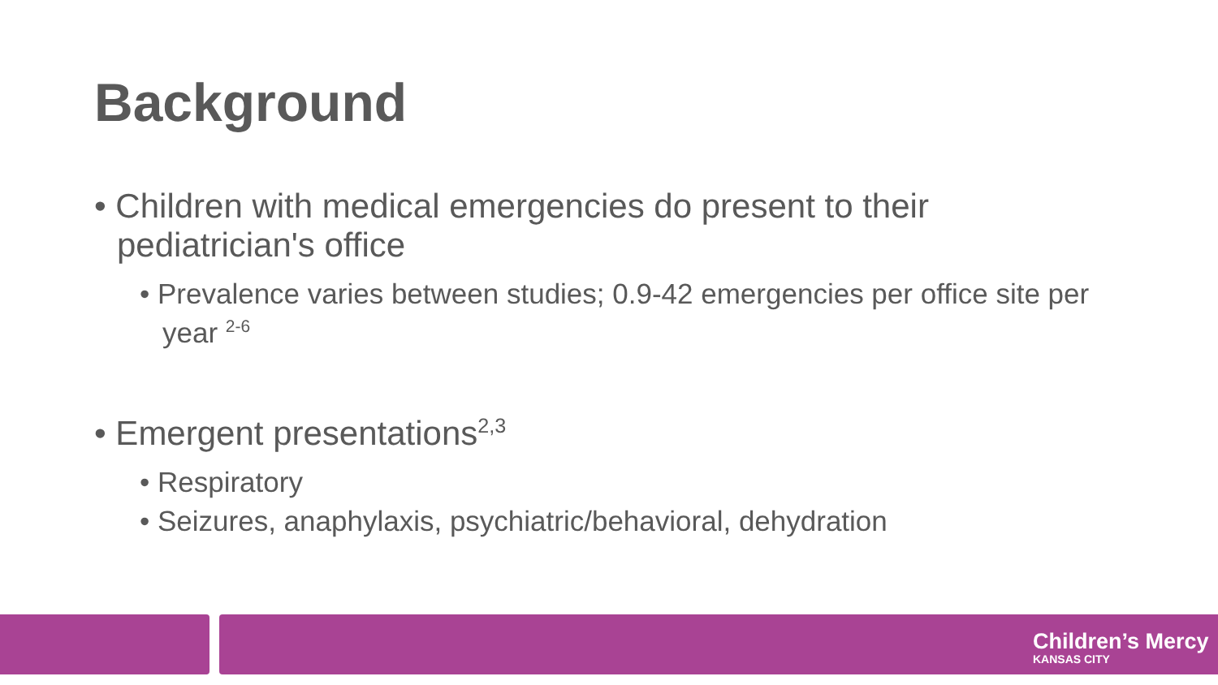Background
• Children with medical emergencies do present to their pediatrician's office
• Prevalence varies between studies; 0.9-42 emergencies per office site per year <sup>2-6</sup>
• Emergent presentations<sup>2,3</sup>
• Respiratory
• Seizures, anaphylaxis, psychiatric/behavioral, dehydration
Children’s Mercy
KANSAS CITY